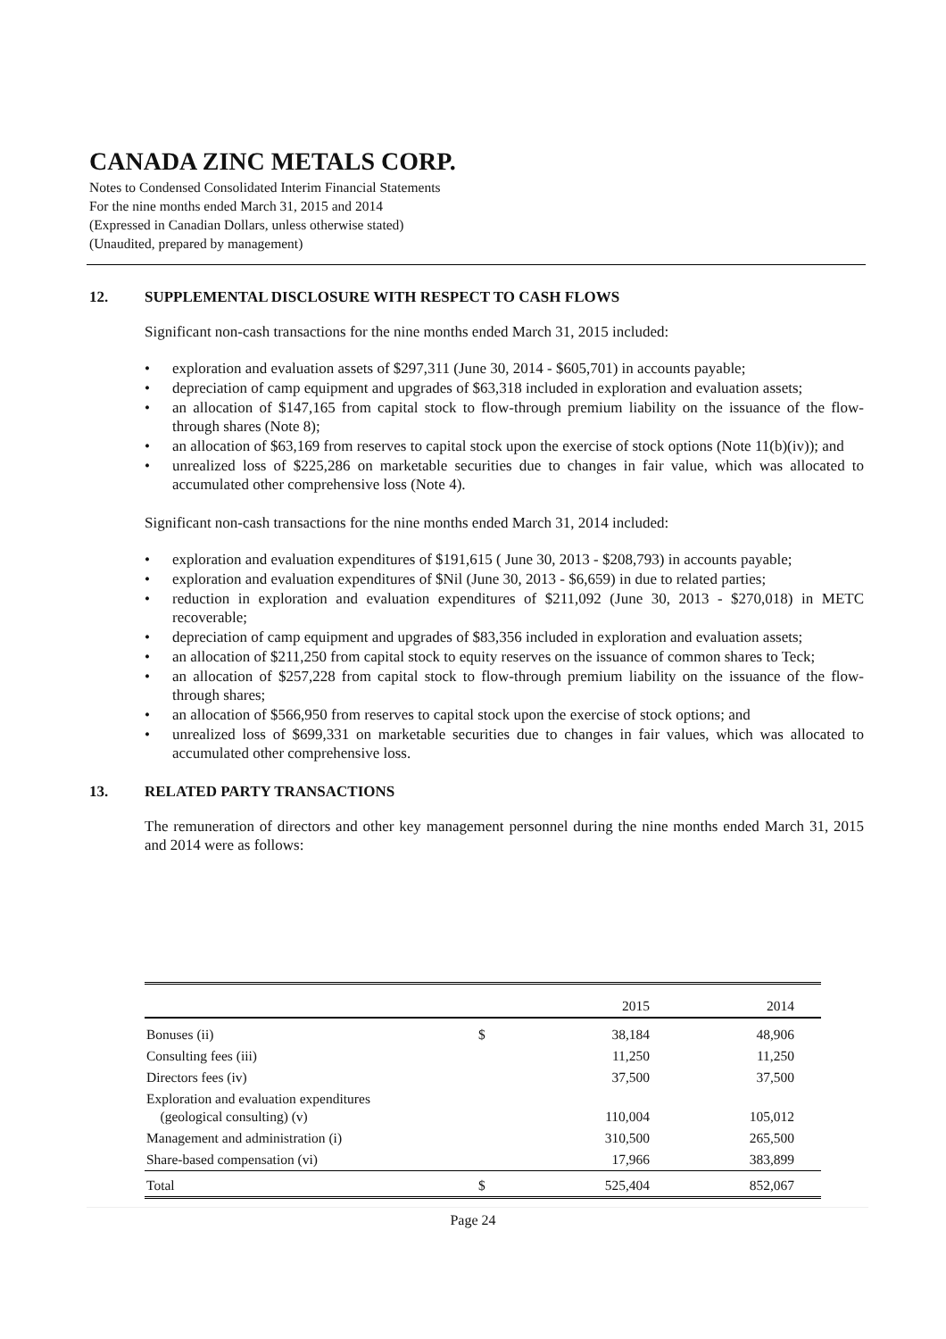CANADA ZINC METALS CORP.
Notes to Condensed Consolidated Interim Financial Statements
For the nine months ended March 31, 2015 and 2014
(Expressed in Canadian Dollars, unless otherwise stated)
(Unaudited, prepared by management)
12. SUPPLEMENTAL DISCLOSURE WITH RESPECT TO CASH FLOWS
Significant non-cash transactions for the nine months ended March 31, 2015 included:
• exploration and evaluation assets of $297,311 (June 30, 2014 - $605,701) in accounts payable;
• depreciation of camp equipment and upgrades of $63,318 included in exploration and evaluation assets;
• an allocation of $147,165 from capital stock to flow-through premium liability on the issuance of the flow-through shares (Note 8);
• an allocation of $63,169 from reserves to capital stock upon the exercise of stock options (Note 11(b)(iv)); and
• unrealized loss of $225,286 on marketable securities due to changes in fair value, which was allocated to accumulated other comprehensive loss (Note 4).
Significant non-cash transactions for the nine months ended March 31, 2014 included:
• exploration and evaluation expenditures of $191,615 ( June 30, 2013 - $208,793) in accounts payable;
• exploration and evaluation expenditures of $Nil (June 30, 2013 - $6,659) in due to related parties;
• reduction in exploration and evaluation expenditures of $211,092 (June 30, 2013 - $270,018) in METC recoverable;
• depreciation of camp equipment and upgrades of $83,356 included in exploration and evaluation assets;
• an allocation of $211,250 from capital stock to equity reserves on the issuance of common shares to Teck;
• an allocation of $257,228 from capital stock to flow-through premium liability on the issuance of the flow-through shares;
• an allocation of $566,950 from reserves to capital stock upon the exercise of stock options; and
• unrealized loss of $699,331 on marketable securities due to changes in fair values, which was allocated to accumulated other comprehensive loss.
13. RELATED PARTY TRANSACTIONS
The remuneration of directors and other key management personnel during the nine months ended March 31, 2015 and 2014 were as follows:
| | | 2015 | 2014 |
| --- | --- | --- | --- |
| Bonuses (ii) | $ | 38,184 | 48,906 |
| Consulting fees (iii) | | 11,250 | 11,250 |
| Directors fees (iv) | | 37,500 | 37,500 |
| Exploration and evaluation expenditures (geological consulting) (v) | | 110,004 | 105,012 |
| Management and administration (i) | | 310,500 | 265,500 |
| Share-based compensation (vi) | | 17,966 | 383,899 |
| Total | $ | 525,404 | 852,067 |
Page 24